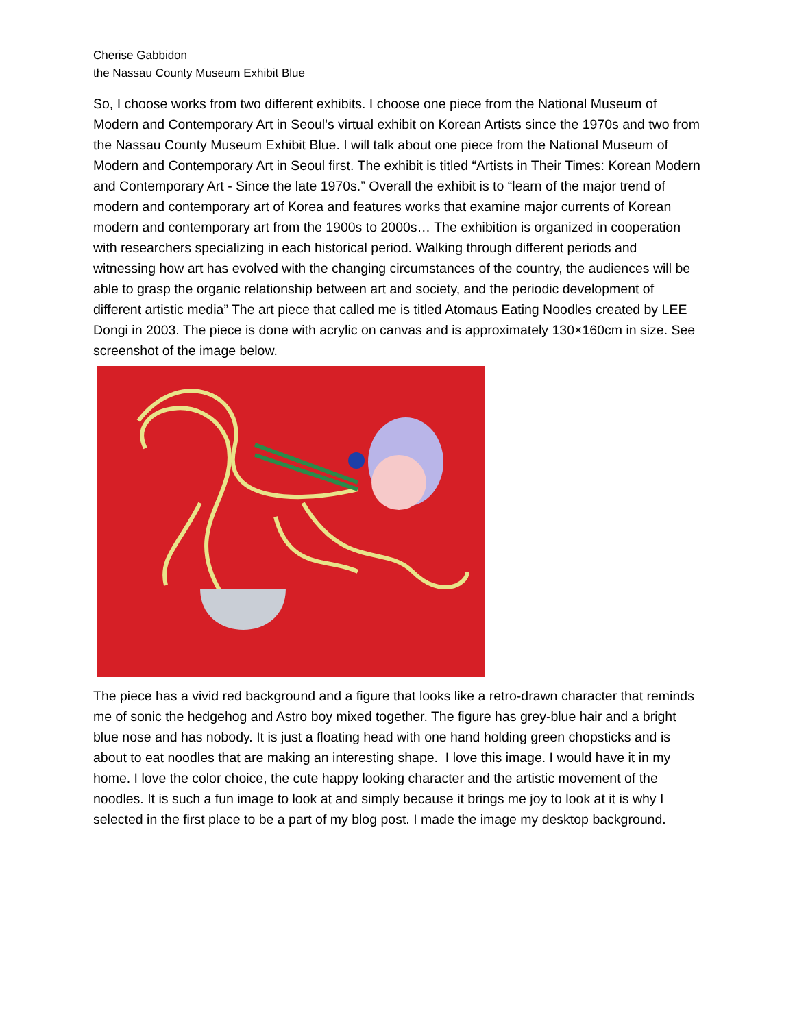Cherise Gabbidon
the Nassau County Museum Exhibit Blue
So, I choose works from two different exhibits. I choose one piece from the National Museum of Modern and Contemporary Art in Seoul's virtual exhibit on Korean Artists since the 1970s and two from the Nassau County Museum Exhibit Blue. I will talk about one piece from the National Museum of Modern and Contemporary Art in Seoul first. The exhibit is titled “Artists in Their Times: Korean Modern and Contemporary Art - Since the late 1970s.” Overall the exhibit is to “learn of the major trend of modern and contemporary art of Korea and features works that examine major currents of Korean modern and contemporary art from the 1900s to 2000s… The exhibition is organized in cooperation with researchers specializing in each historical period. Walking through different periods and witnessing how art has evolved with the changing circumstances of the country, the audiences will be able to grasp the organic relationship between art and society, and the periodic development of different artistic media” The art piece that called me is titled Atomaus Eating Noodles created by LEE Dongi in 2003. The piece is done with acrylic on canvas and is approximately 130×160cm in size. See screenshot of the image below.
The piece has a vivid red background and a figure that looks like a retro-drawn character that reminds me of sonic the hedgehog and Astro boy mixed together. The figure has grey-blue hair and a bright blue nose and has nobody. It is just a floating head with one hand holding green chopsticks and is about to eat noodles that are making an interesting shape. I love this image. I would have it in my home. I love the color choice, the cute happy looking character and the artistic movement of the noodles. It is such a fun image to look at and simply because it brings me joy to look at it is why I selected in the first place to be a part of my blog post. I made the image my desktop background.